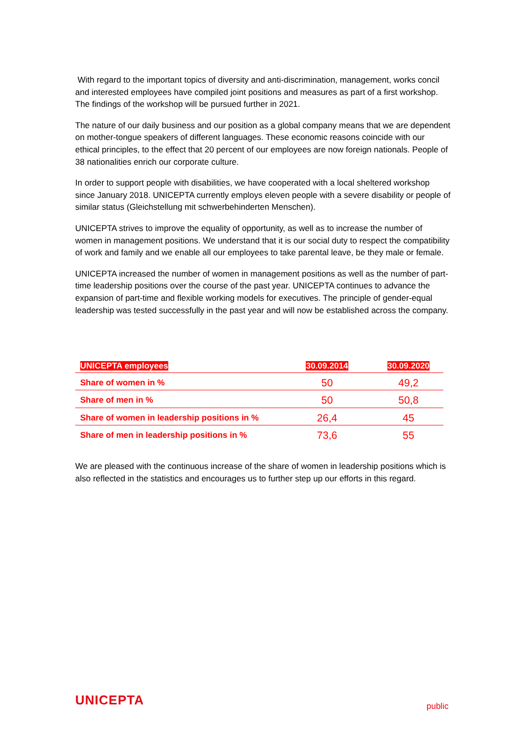With regard to the important topics of diversity and anti-discrimination, management, works concil and interested employees have compiled joint positions and measures as part of a first workshop. The findings of the workshop will be pursued further in 2021.
The nature of our daily business and our position as a global company means that we are dependent on mother-tongue speakers of different languages. These economic reasons coincide with our ethical principles, to the effect that 20 percent of our employees are now foreign nationals. People of 38 nationalities enrich our corporate culture.
In order to support people with disabilities, we have cooperated with a local sheltered workshop since January 2018. UNICEPTA currently employs eleven people with a severe disability or people of similar status (Gleichstellung mit schwerbehinderten Menschen).
UNICEPTA strives to improve the equality of opportunity, as well as to increase the number of women in management positions. We understand that it is our social duty to respect the compatibility of work and family and we enable all our employees to take parental leave, be they male or female.
UNICEPTA increased the number of women in management positions as well as the number of part-time leadership positions over the course of the past year. UNICEPTA continues to advance the expansion of part-time and flexible working models for executives. The principle of gender-equal leadership was tested successfully in the past year and will now be established across the company.
| UNICEPTA employees | 30.09.2014 | 30.09.2020 |
| --- | --- | --- |
| Share of women in % | 50 | 49,2 |
| Share of men in % | 50 | 50,8 |
| Share of women in leadership positions in % | 26,4 | 45 |
| Share of men in leadership positions in % | 73,6 | 55 |
We are pleased with the continuous increase of the share of women in leadership positions which is also reflected in the statistics and encourages us to further step up our efforts in this regard.
UNICEPTA public